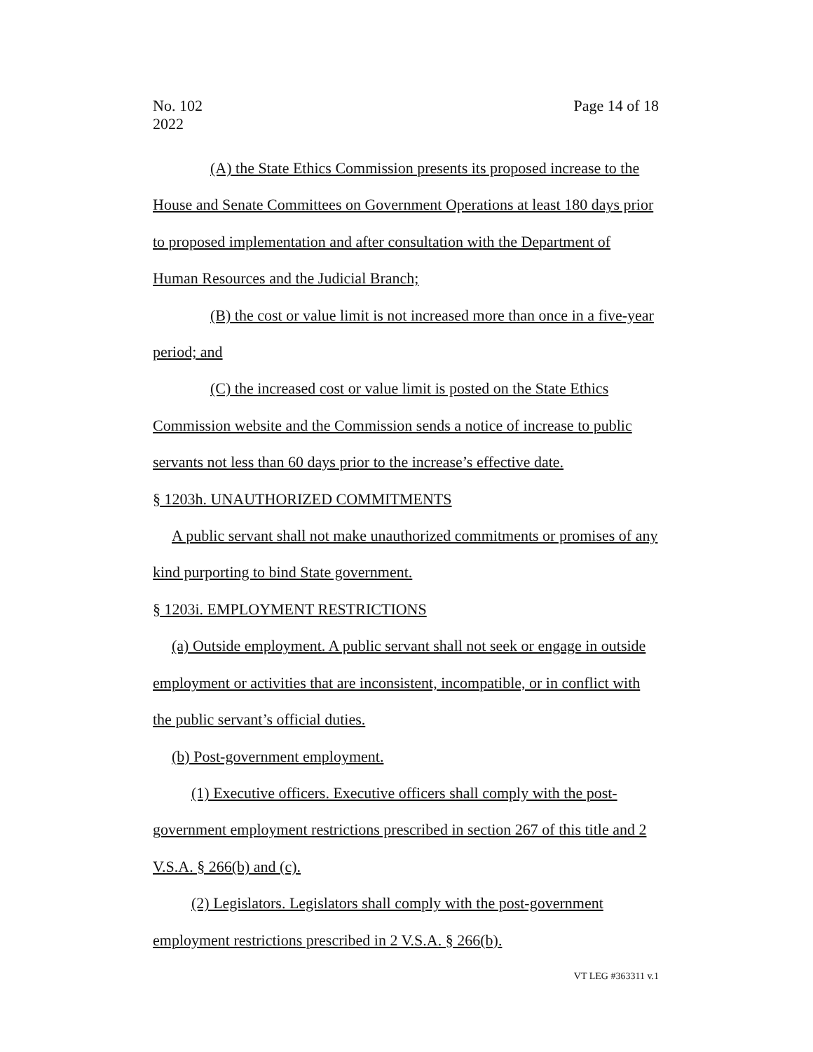No. 102
2022
Page 14 of 18
(A) the State Ethics Commission presents its proposed increase to the House and Senate Committees on Government Operations at least 180 days prior to proposed implementation and after consultation with the Department of Human Resources and the Judicial Branch;
(B) the cost or value limit is not increased more than once in a five-year period; and
(C) the increased cost or value limit is posted on the State Ethics Commission website and the Commission sends a notice of increase to public servants not less than 60 days prior to the increase’s effective date.
§ 1203h. UNAUTHORIZED COMMITMENTS
A public servant shall not make unauthorized commitments or promises of any kind purporting to bind State government.
§ 1203i. EMPLOYMENT RESTRICTIONS
(a) Outside employment. A public servant shall not seek or engage in outside employment or activities that are inconsistent, incompatible, or in conflict with the public servant’s official duties.
(b) Post-government employment.
(1) Executive officers. Executive officers shall comply with the post-government employment restrictions prescribed in section 267 of this title and 2 V.S.A. § 266(b) and (c).
(2) Legislators. Legislators shall comply with the post-government employment restrictions prescribed in 2 V.S.A. § 266(b).
VT LEG #363311 v.1